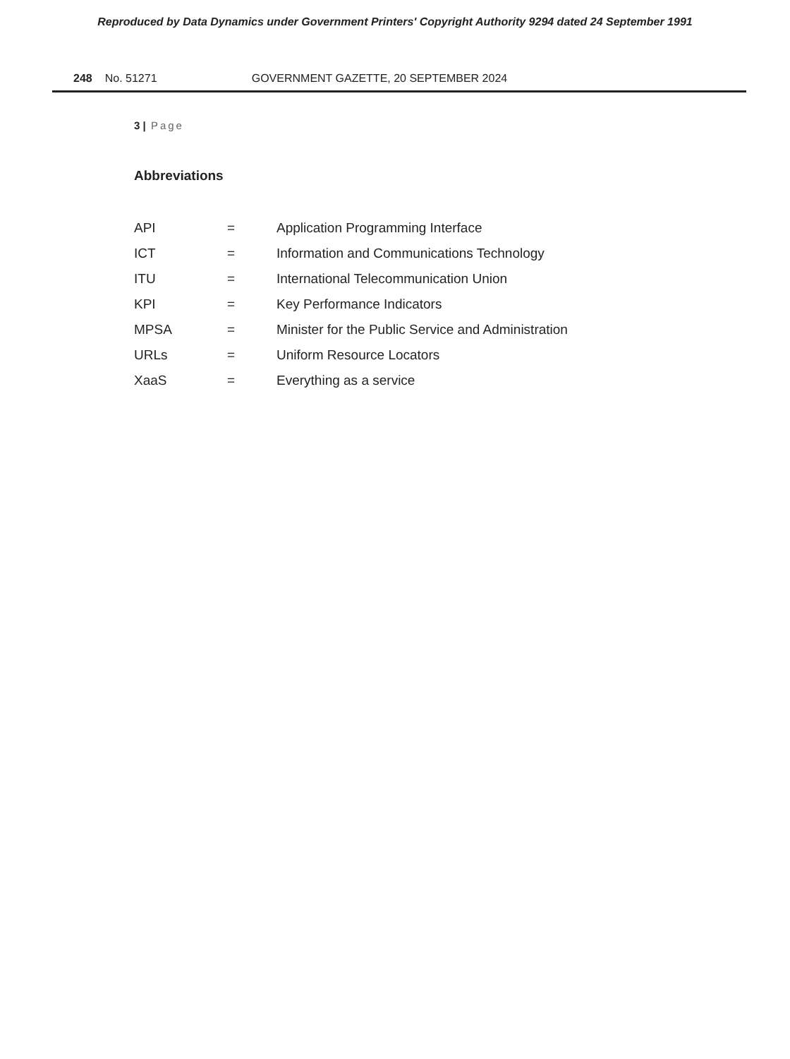Reproduced by Data Dynamics under Government Printers' Copyright Authority 9294 dated 24 September 1991
248 No. 51271 GOVERNMENT GAZETTE, 20 SEPTEMBER 2024
3 | Page
Abbreviations
| API | = | Application Programming Interface |
| ICT | = | Information and Communications Technology |
| ITU | = | International Telecommunication Union |
| KPI | = | Key Performance Indicators |
| MPSA | = | Minister for the Public Service and Administration |
| URLs | = | Uniform Resource Locators |
| XaaS | = | Everything as a service |